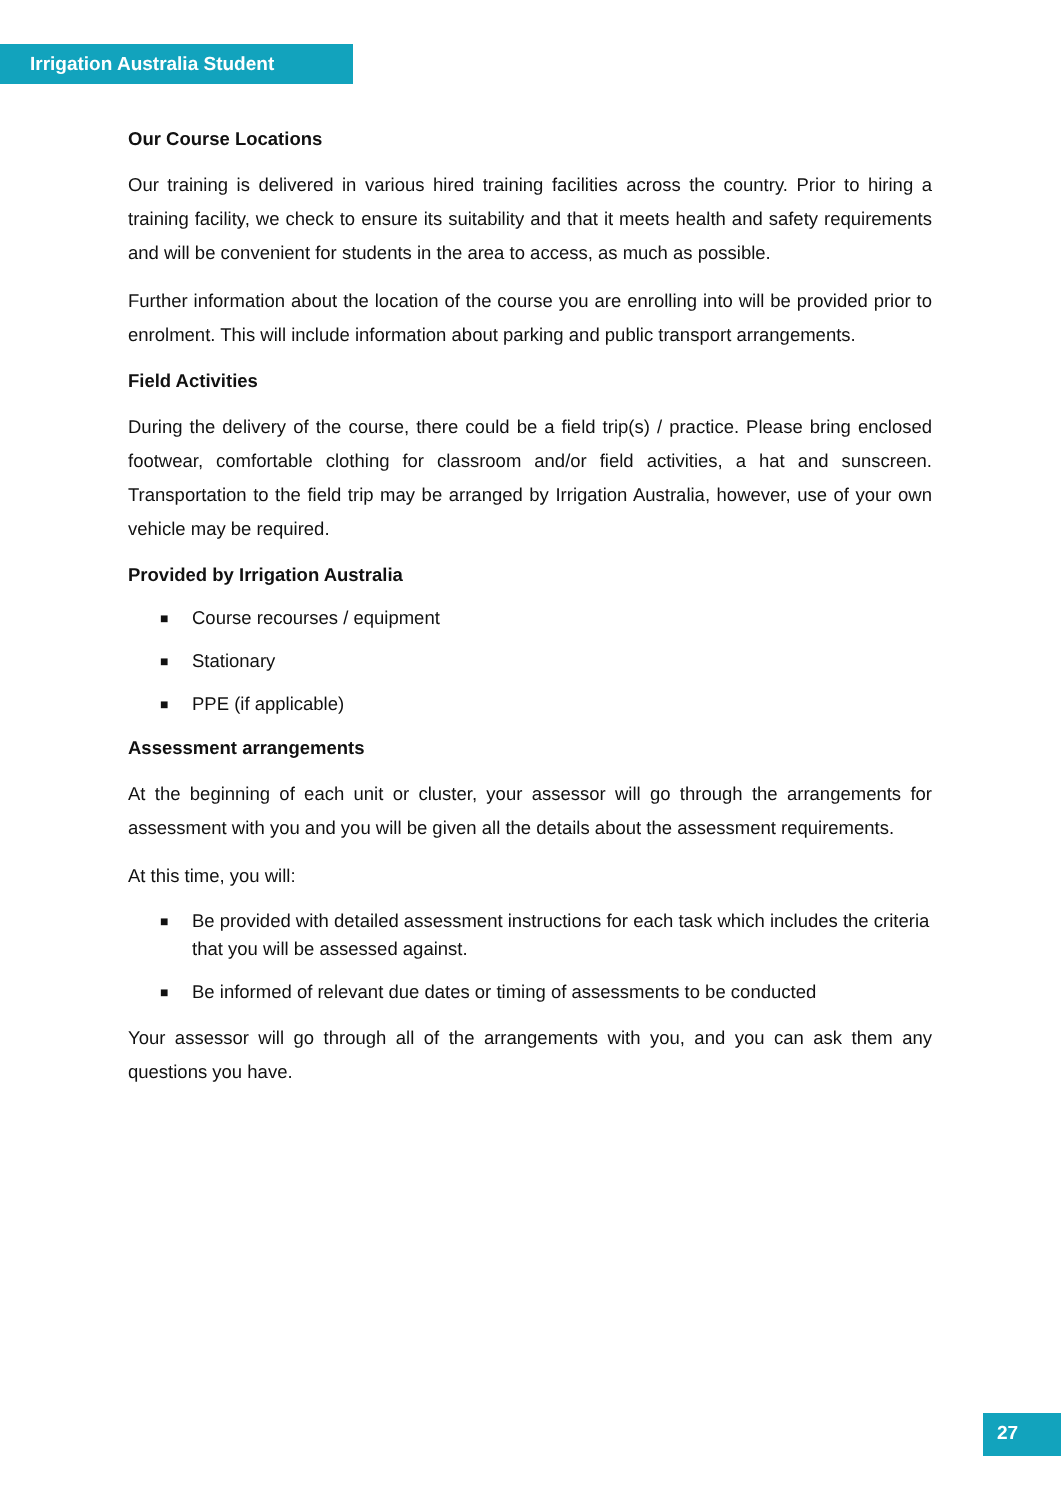Irrigation Australia Student
Our Course Locations
Our training is delivered in various hired training facilities across the country. Prior to hiring a training facility, we check to ensure its suitability and that it meets health and safety requirements and will be convenient for students in the area to access, as much as possible.
Further information about the location of the course you are enrolling into will be provided prior to enrolment. This will include information about parking and public transport arrangements.
Field Activities
During the delivery of the course, there could be a field trip(s) / practice. Please bring enclosed footwear, comfortable clothing for classroom and/or field activities, a hat and sunscreen. Transportation to the field trip may be arranged by Irrigation Australia, however, use of your own vehicle may be required.
Provided by Irrigation Australia
■ Course recourses / equipment
■ Stationary
■ PPE (if applicable)
Assessment arrangements
At the beginning of each unit or cluster, your assessor will go through the arrangements for assessment with you and you will be given all the details about the assessment requirements.
At this time, you will:
■ Be provided with detailed assessment instructions for each task which includes the criteria that you will be assessed against.
■ Be informed of relevant due dates or timing of assessments to be conducted
Your assessor will go through all of the arrangements with you, and you can ask them any questions you have.
27